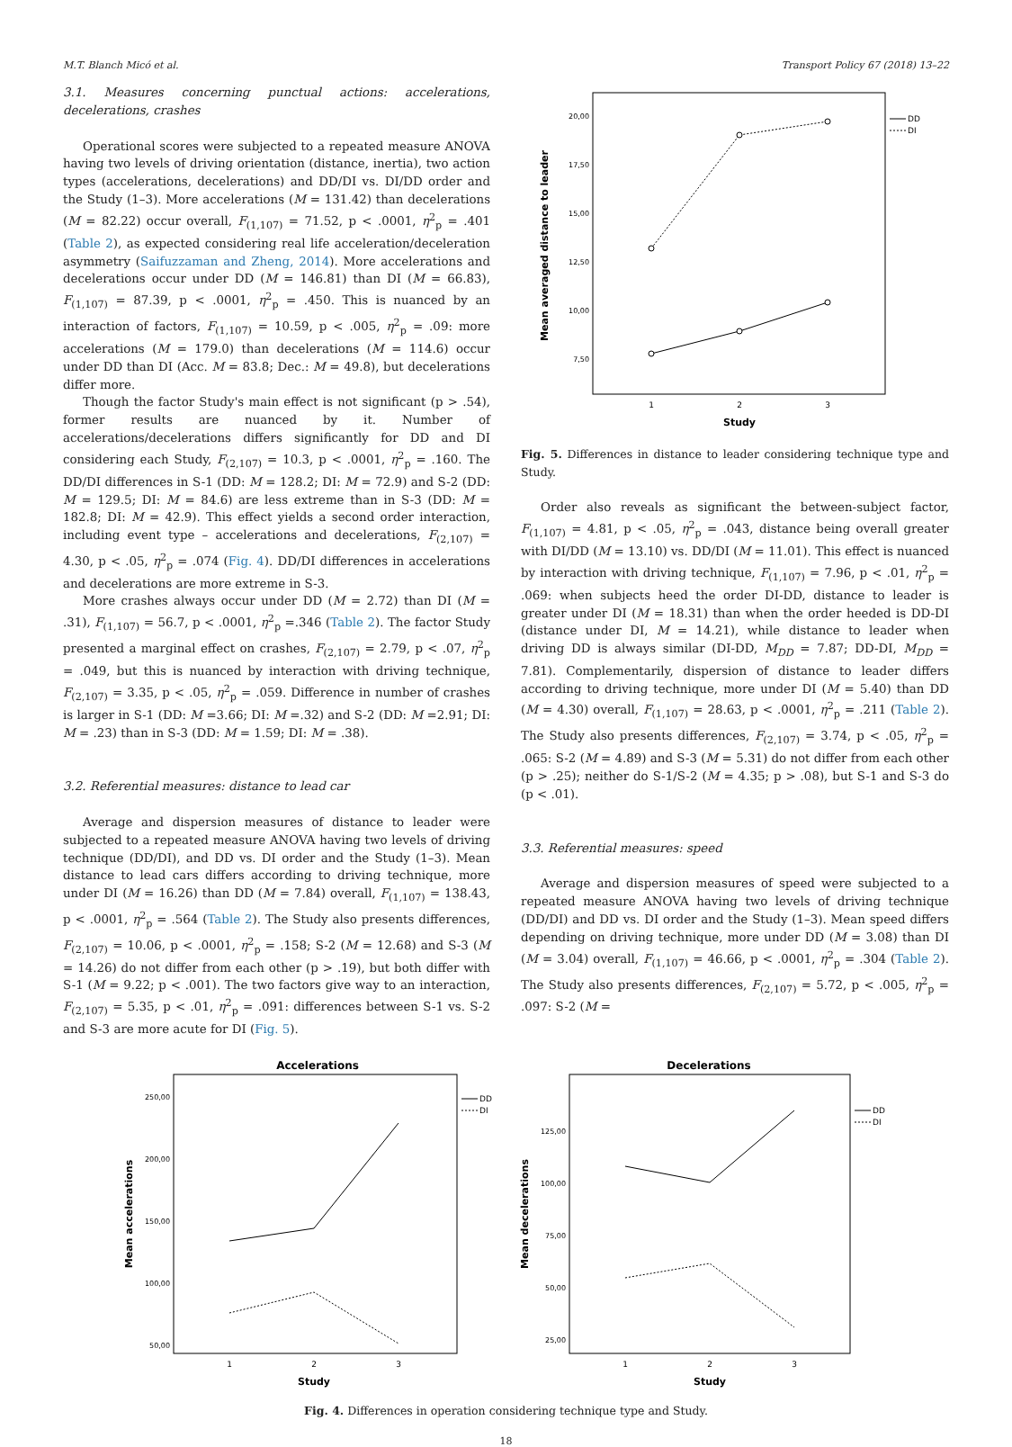M.T. Blanch Micó et al. Transport Policy 67 (2018) 13–22
3.1. Measures concerning punctual actions: accelerations, decelerations, crashes
Operational scores were subjected to a repeated measure ANOVA having two levels of driving orientation (distance, inertia), two action types (accelerations, decelerations) and DD/DI vs. DI/DD order and the Study (1–3). More accelerations (M = 131.42) than decelerations (M = 82.22) occur overall, F<sub>(1,107)</sub> = 71.52, p < .0001, η<sup>2</sup><sub>p</sub> = .401 (Table 2), as expected considering real life acceleration/deceleration asymmetry (Saifuzzaman and Zheng, 2014). More accelerations and decelerations occur under DD (M = 146.81) than DI (M = 66.83), F<sub>(1,107)</sub> = 87.39, p < .0001, η<sup>2</sup><sub>p</sub> = .450. This is nuanced by an interaction of factors, F<sub>(1,107)</sub> = 10.59, p < .005, η<sup>2</sup><sub>p</sub> = .09: more accelerations (M = 179.0) than decelerations (M = 114.6) occur under DD than DI (Acc. M = 83.8; Dec.: M = 49.8), but decelerations differ more.
Though the factor Study's main effect is not significant (p > .54), former results are nuanced by it. Number of accelerations/decelerations differs significantly for DD and DI considering each Study, F<sub>(2,107)</sub> = 10.3, p < .0001, η<sup>2</sup><sub>p</sub> = .160. The DD/DI differences in S-1 (DD: M = 128.2; DI: M = 72.9) and S-2 (DD: M = 129.5; DI: M = 84.6) are less extreme than in S-3 (DD: M = 182.8; DI: M = 42.9). This effect yields a second order interaction, including event type – accelerations and decelerations, F<sub>(2,107)</sub> = 4.30, p < .05, η<sup>2</sup><sub>p</sub> = .074 (Fig. 4). DD/DI differences in accelerations and decelerations are more extreme in S-3.
More crashes always occur under DD (M = 2.72) than DI (M = .31), F<sub>(1,107)</sub> = 56.7, p < .0001, η<sup>2</sup><sub>p</sub> =.346 (Table 2). The factor Study presented a marginal effect on crashes, F<sub>(2,107)</sub> = 2.79, p < .07, η<sup>2</sup><sub>p</sub> = .049, but this is nuanced by interaction with driving technique, F<sub>(2,107)</sub> = 3.35, p < .05, η<sup>2</sup><sub>p</sub> = .059. Difference in number of crashes is larger in S-1 (DD: M =3.66; DI: M =.32) and S-2 (DD: M =2.91; DI: M = .23) than in S-3 (DD: M = 1.59; DI: M = .38).
3.2. Referential measures: distance to lead car
Average and dispersion measures of distance to leader were subjected to a repeated measure ANOVA having two levels of driving technique (DD/DI), and DD vs. DI order and the Study (1–3). Mean distance to lead cars differs according to driving technique, more under DI (M = 16.26) than DD (M = 7.84) overall, F<sub>(1,107)</sub> = 138.43, p < .0001, η<sup>2</sup><sub>p</sub> = .564 (Table 2). The Study also presents differences, F<sub>(2,107)</sub> = 10.06, p < .0001, η<sup>2</sup><sub>p</sub> = .158; S-2 (M = 12.68) and S-3 (M = 14.26) do not differ from each other (p > .19), but both differ with S-1 (M = 9.22; p < .001). The two factors give way to an interaction, F<sub>(2,107)</sub> = 5.35, p < .01, η<sup>2</sup><sub>p</sub> = .091: differences between S-1 vs. S-2 and S-3 are more acute for DI (Fig. 5).
20,00
17,50
15,00
12,50
10,00
7,50
1
2
3
Study
Mean averaged distance to leader
DD
DI
Fig. 5. Differences in distance to leader considering technique type and Study.
Order also reveals as significant the between-subject factor, F<sub>(1,107)</sub> = 4.81, p < .05, η<sup>2</sup><sub>p</sub> = .043, distance being overall greater with DI/DD (M = 13.10) vs. DD/DI (M = 11.01). This effect is nuanced by interaction with driving technique, F<sub>(1,107)</sub> = 7.96, p < .01, η<sup>2</sup><sub>p</sub> = .069: when subjects heed the order DI-DD, distance to leader is greater under DI (M = 18.31) than when the order heeded is DD-DI (distance under DI, M = 14.21), while distance to leader when driving DD is always similar (DI-DD, M<sub>DD</sub> = 7.87; DD-DI, M<sub>DD</sub> = 7.81). Complementarily, dispersion of distance to leader differs according to driving technique, more under DI (M = 5.40) than DD (M = 4.30) overall, F<sub>(1,107)</sub> = 28.63, p < .0001, η<sup>2</sup><sub>p</sub> = .211 (Table 2). The Study also presents differences, F<sub>(2,107)</sub> = 3.74, p < .05, η<sup>2</sup><sub>p</sub> = .065: S-2 (M = 4.89) and S-3 (M = 5.31) do not differ from each other (p > .25); neither do S-1/S-2 (M = 4.35; p > .08), but S-1 and S-3 do (p < .01).
3.3. Referential measures: speed
Average and dispersion measures of speed were subjected to a repeated measure ANOVA having two levels of driving technique (DD/DI) and DD vs. DI order and the Study (1–3). Mean speed differs depending on driving technique, more under DD (M = 3.08) than DI (M = 3.04) overall, F<sub>(1,107)</sub> = 46.66, p < .0001, η<sup>2</sup><sub>p</sub> = .304 (Table 2). The Study also presents differences, F<sub>(2,107)</sub> = 5.72, p < .005, η<sup>2</sup><sub>p</sub> = .097: S-2 (M =
Accelerations
250,00
200,00
150,00
100,00
50,00
1
2
3
Study
Mean accelerations
DD
DI
Decelerations
125,00
100,00
75,00
50,00
25,00
1
2
3
Study
Mean decelerations
DD
DI
Fig. 4. Differences in operation considering technique type and Study.
18